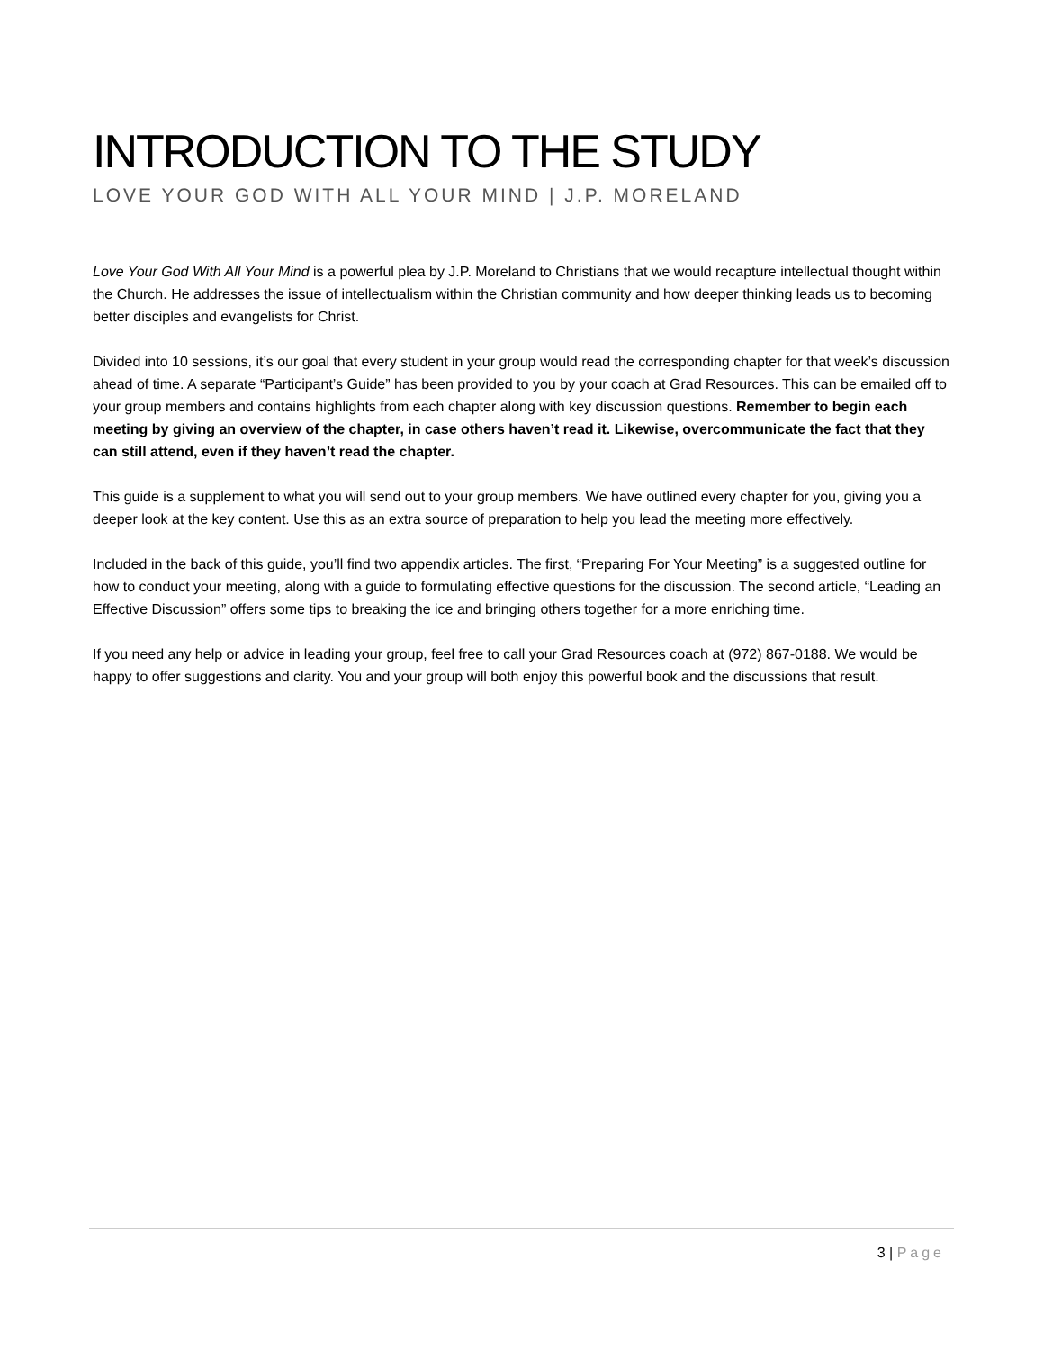INTRODUCTION TO THE STUDY
LOVE YOUR GOD WITH ALL YOUR MIND | J.P. MORELAND
Love Your God With All Your Mind is a powerful plea by J.P. Moreland to Christians that we would recapture intellectual thought within the Church. He addresses the issue of intellectualism within the Christian community and how deeper thinking leads us to becoming better disciples and evangelists for Christ.
Divided into 10 sessions, it’s our goal that every student in your group would read the corresponding chapter for that week’s discussion ahead of time. A separate “Participant’s Guide” has been provided to you by your coach at Grad Resources. This can be emailed off to your group members and contains highlights from each chapter along with key discussion questions. Remember to begin each meeting by giving an overview of the chapter, in case others haven’t read it. Likewise, overcommunicate the fact that they can still attend, even if they haven’t read the chapter.
This guide is a supplement to what you will send out to your group members. We have outlined every chapter for you, giving you a deeper look at the key content. Use this as an extra source of preparation to help you lead the meeting more effectively.
Included in the back of this guide, you’ll find two appendix articles. The first, “Preparing For Your Meeting” is a suggested outline for how to conduct your meeting, along with a guide to formulating effective questions for the discussion. The second article, “Leading an Effective Discussion” offers some tips to breaking the ice and bringing others together for a more enriching time.
If you need any help or advice in leading your group, feel free to call your Grad Resources coach at (972) 867-0188. We would be happy to offer suggestions and clarity. You and your group will both enjoy this powerful book and the discussions that result.
3 | Page